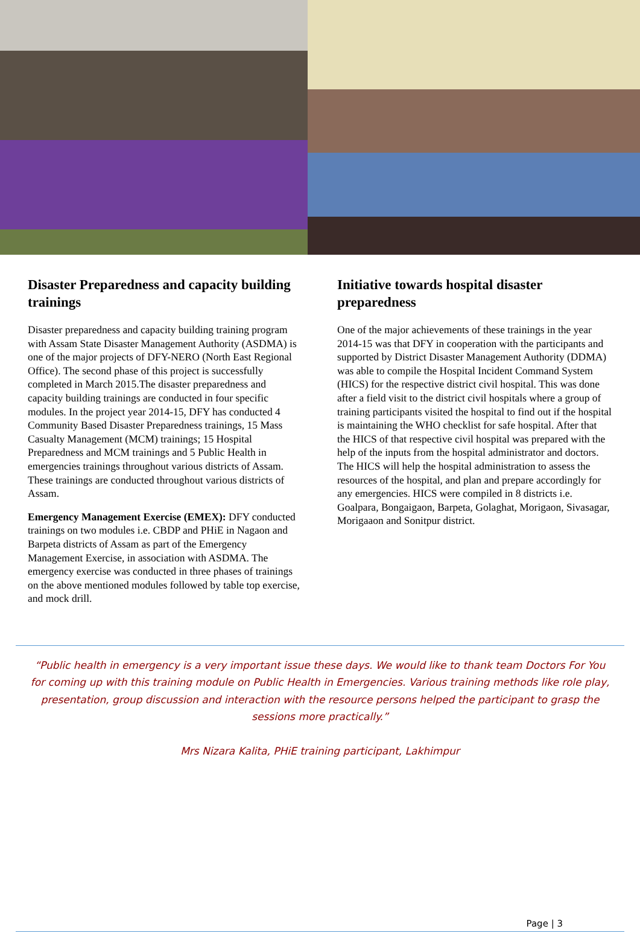Disaster Preparedness and capacity building trainings
Disaster preparedness and capacity building training program with Assam State Disaster Management Authority (ASDMA) is one of the major projects of DFY-NERO (North East Regional Office). The second phase of this project is successfully completed in March 2015.The disaster preparedness and capacity building trainings are conducted in four specific modules. In the project year 2014-15, DFY has conducted 4 Community Based Disaster Preparedness trainings, 15 Mass Casualty Management (MCM) trainings; 15 Hospital Preparedness and MCM trainings and 5 Public Health in emergencies trainings throughout various districts of Assam. These trainings are conducted throughout various districts of Assam.
Emergency Management Exercise (EMEX): DFY conducted trainings on two modules i.e. CBDP and PHiE in Nagaon and Barpeta districts of Assam as part of the Emergency Management Exercise, in association with ASDMA. The emergency exercise was conducted in three phases of trainings on the above mentioned modules followed by table top exercise, and mock drill.
Initiative towards hospital disaster preparedness
One of the major achievements of these trainings in the year 2014-15 was that DFY in cooperation with the participants and supported by District Disaster Management Authority (DDMA) was able to compile the Hospital Incident Command System (HICS) for the respective district civil hospital. This was done after a field visit to the district civil hospitals where a group of training participants visited the hospital to find out if the hospital is maintaining the WHO checklist for safe hospital. After that the HICS of that respective civil hospital was prepared with the help of the inputs from the hospital administrator and doctors. The HICS will help the hospital administration to assess the resources of the hospital, and plan and prepare accordingly for any emergencies. HICS were compiled in 8 districts i.e. Goalpara, Bongaigaon, Barpeta, Golaghat, Morigaon, Sivasagar, Morigaaon and Sonitpur district.
“Public health in emergency is a very important issue these days. We would like to thank team Doctors For You for coming up with this training module on Public Health in Emergencies. Various training methods like role play, presentation, group discussion and interaction with the resource persons helped the participant to grasp the sessions more practically.”
Mrs Nizara Kalita, PHiE training participant, Lakhimpur
Page | 3